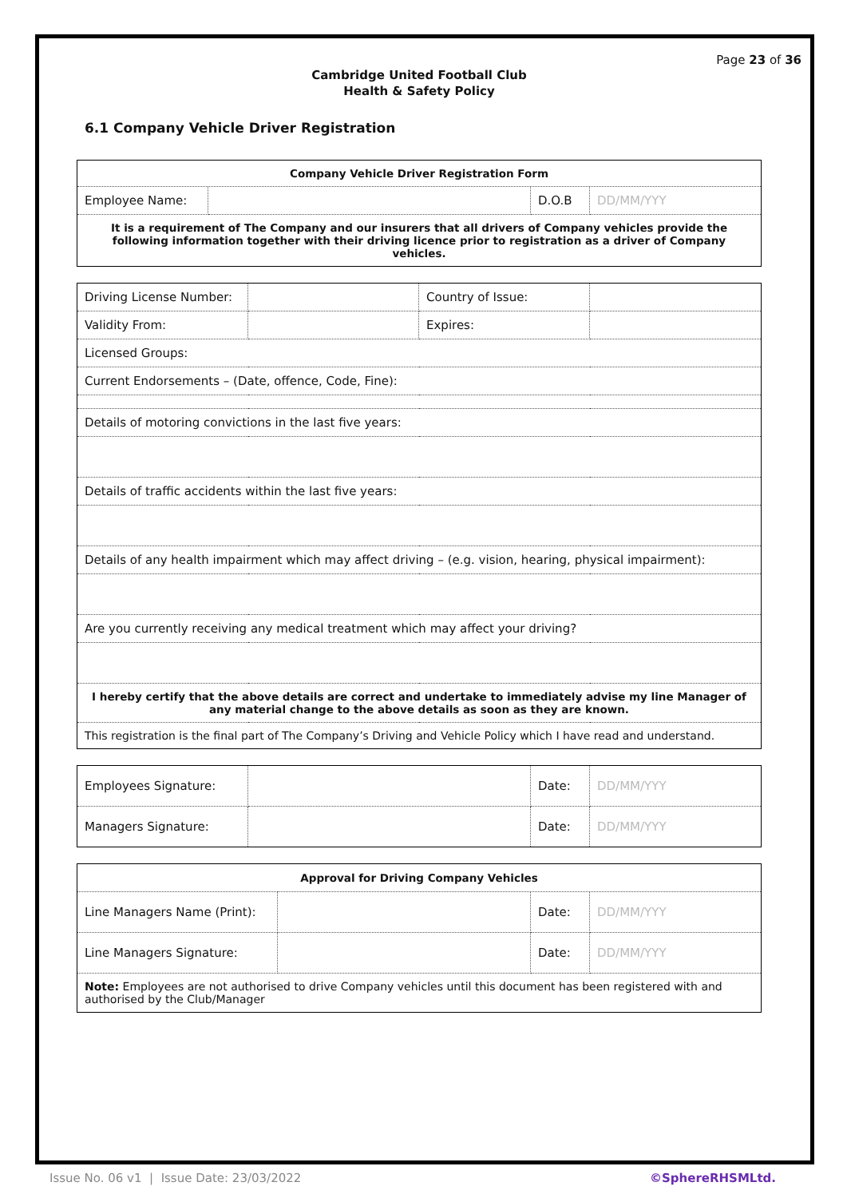Page 23 of 36
Cambridge United Football Club
Health & Safety Policy
6.1 Company Vehicle Driver Registration
| Company Vehicle Driver Registration Form | | | |
| Employee Name: | | D.O.B | DD/MM/YYY |
| It is a requirement of The Company and our insurers that all drivers of Company vehicles provide the following information together with their driving licence prior to registration as a driver of Company vehicles. | | | |
| Driving License Number: | | Country of Issue: | |
| Validity From: | | Expires: | |
| Licensed Groups: | | | |
| Current Endorsements – (Date, offence, Code, Fine): | | | |
| Details of motoring convictions in the last five years: | | | |
| Details of traffic accidents within the last five years: | | | |
| Details of any health impairment which may affect driving – (e.g. vision, hearing, physical impairment): | | | |
| Are you currently receiving any medical treatment which may affect your driving? | | | |
| I hereby certify that the above details are correct and undertake to immediately advise my line Manager of any material change to the above details as soon as they are known. | | | |
| This registration is the final part of The Company’s Driving and Vehicle Policy which I have read and understand. | | | |
| Employees Signature: | | Date: | DD/MM/YYY |
| Managers Signature: | | Date: | DD/MM/YYY |
| Approval for Driving Company Vehicles | | | |
| Line Managers Name (Print): | | Date: | DD/MM/YYY |
| Line Managers Signature: | | Date: | DD/MM/YYY |
| Note: Employees are not authorised to drive Company vehicles until this document has been registered with and authorised by the Club/Manager | | | |
Issue No. 06 v1 | Issue Date: 23/03/2022 ©SphereRHSMLtd.